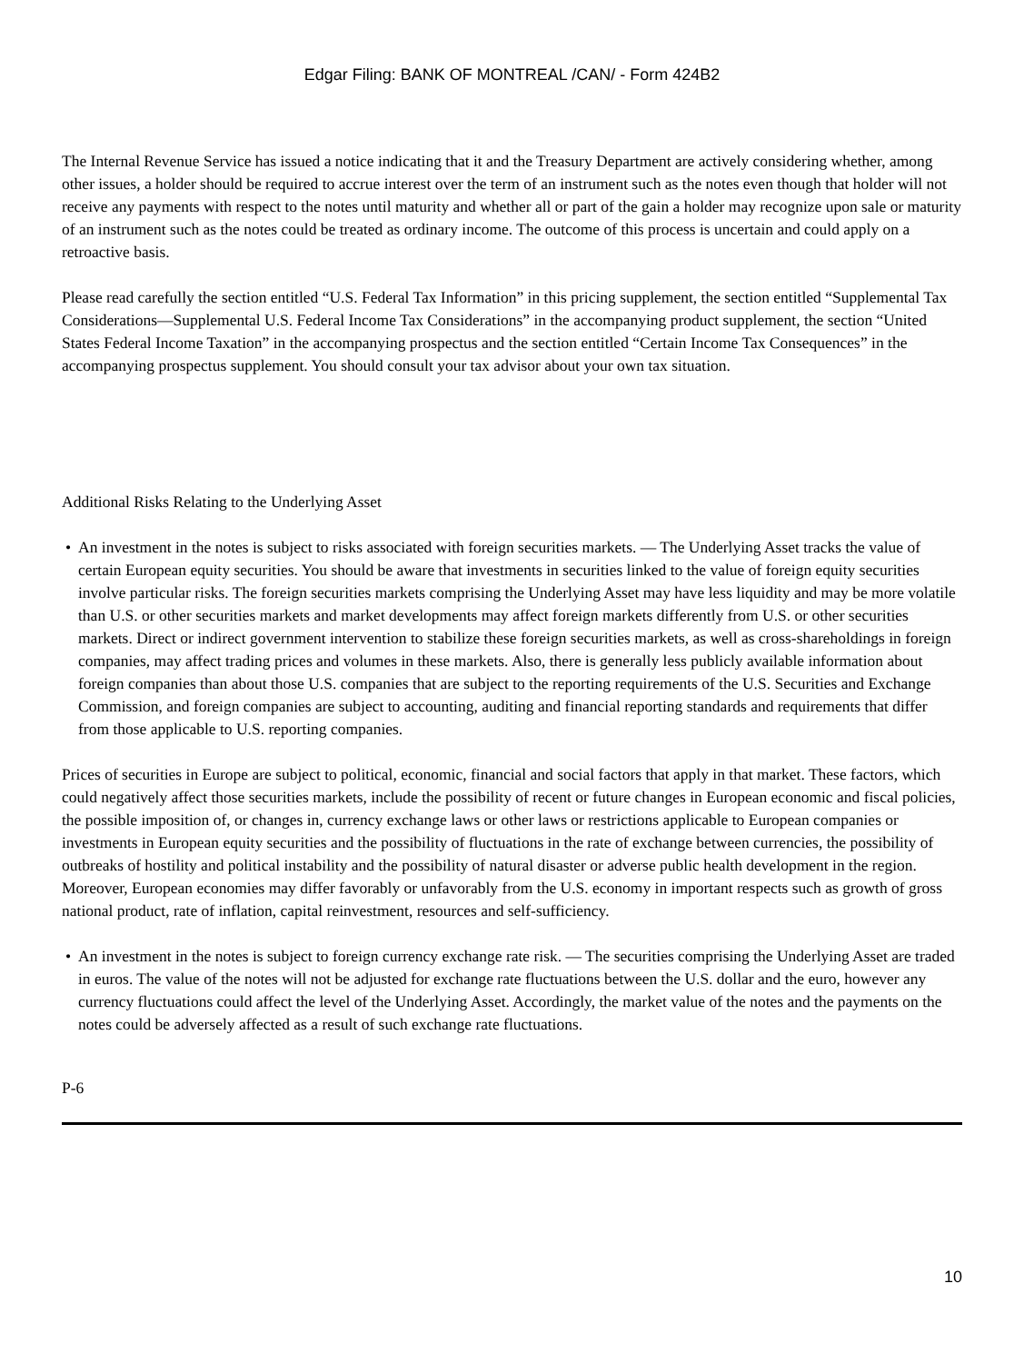Edgar Filing: BANK OF MONTREAL /CAN/ - Form 424B2
The Internal Revenue Service has issued a notice indicating that it and the Treasury Department are actively considering whether, among other issues, a holder should be required to accrue interest over the term of an instrument such as the notes even though that holder will not receive any payments with respect to the notes until maturity and whether all or part of the gain a holder may recognize upon sale or maturity of an instrument such as the notes could be treated as ordinary income. The outcome of this process is uncertain and could apply on a retroactive basis.
Please read carefully the section entitled “U.S. Federal Tax Information” in this pricing supplement, the section entitled “Supplemental Tax Considerations—Supplemental U.S. Federal Income Tax Considerations” in the accompanying product supplement, the section “United States Federal Income Taxation” in the accompanying prospectus and the section entitled “Certain Income Tax Consequences” in the accompanying prospectus supplement. You should consult your tax advisor about your own tax situation.
Additional Risks Relating to the Underlying Asset
• An investment in the notes is subject to risks associated with foreign securities markets. — The Underlying Asset tracks the value of certain European equity securities. You should be aware that investments in securities linked to the value of foreign equity securities involve particular risks. The foreign securities markets comprising the Underlying Asset may have less liquidity and may be more volatile than U.S. or other securities markets and market developments may affect foreign markets differently from U.S. or other securities markets. Direct or indirect government intervention to stabilize these foreign securities markets, as well as cross-shareholdings in foreign companies, may affect trading prices and volumes in these markets. Also, there is generally less publicly available information about foreign companies than about those U.S. companies that are subject to the reporting requirements of the U.S. Securities and Exchange Commission, and foreign companies are subject to accounting, auditing and financial reporting standards and requirements that differ from those applicable to U.S. reporting companies.
Prices of securities in Europe are subject to political, economic, financial and social factors that apply in that market. These factors, which could negatively affect those securities markets, include the possibility of recent or future changes in European economic and fiscal policies, the possible imposition of, or changes in, currency exchange laws or other laws or restrictions applicable to European companies or investments in European equity securities and the possibility of fluctuations in the rate of exchange between currencies, the possibility of outbreaks of hostility and political instability and the possibility of natural disaster or adverse public health development in the region. Moreover, European economies may differ favorably or unfavorably from the U.S. economy in important respects such as growth of gross national product, rate of inflation, capital reinvestment, resources and self-sufficiency.
• An investment in the notes is subject to foreign currency exchange rate risk. — The securities comprising the Underlying Asset are traded in euros. The value of the notes will not be adjusted for exchange rate fluctuations between the U.S. dollar and the euro, however any currency fluctuations could affect the level of the Underlying Asset. Accordingly, the market value of the notes and the payments on the notes could be adversely affected as a result of such exchange rate fluctuations.
P-6
10